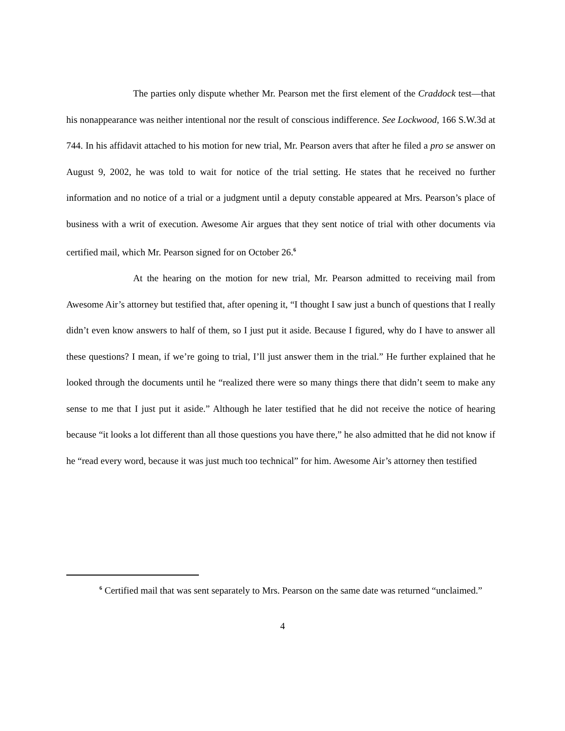The parties only dispute whether Mr. Pearson met the first element of the Craddock test—that his nonappearance was neither intentional nor the result of conscious indifference. See Lockwood, 166 S.W.3d at 744. In his affidavit attached to his motion for new trial, Mr. Pearson avers that after he filed a pro se answer on August 9, 2002, he was told to wait for notice of the trial setting. He states that he received no further information and no notice of a trial or a judgment until a deputy constable appeared at Mrs. Pearson’s place of business with a writ of execution. Awesome Air argues that they sent notice of trial with other documents via certified mail, which Mr. Pearson signed for on October 26.<sup>6</sup>
At the hearing on the motion for new trial, Mr. Pearson admitted to receiving mail from Awesome Air’s attorney but testified that, after opening it, “I thought I saw just a bunch of questions that I really didn’t even know answers to half of them, so I just put it aside. Because I figured, why do I have to answer all these questions? I mean, if we’re going to trial, I’ll just answer them in the trial.” He further explained that he looked through the documents until he “realized there were so many things there that didn’t seem to make any sense to me that I just put it aside.” Although he later testified that he did not receive the notice of hearing because “it looks a lot different than all those questions you have there,” he also admitted that he did not know if he “read every word, because it was just much too technical” for him. Awesome Air’s attorney then testified
<sup>6</sup> Certified mail that was sent separately to Mrs. Pearson on the same date was returned “unclaimed.”
4